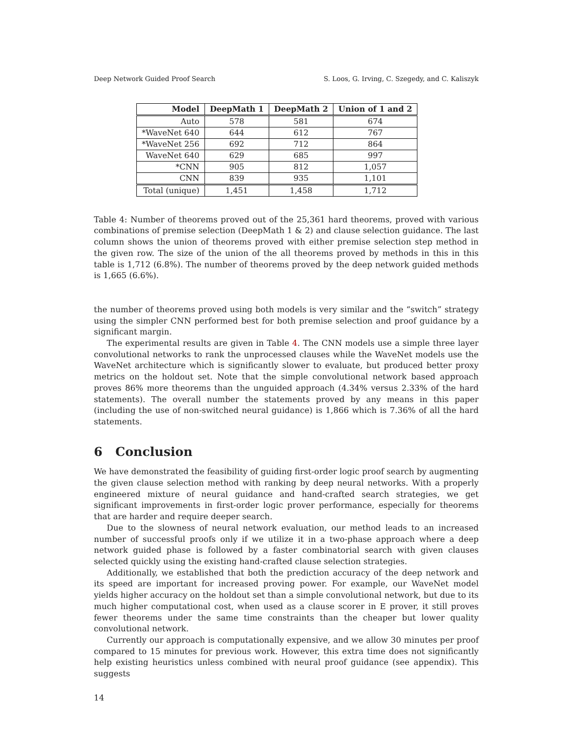Deep Network Guided Proof Search S. Loos, G. Irving, C. Szegedy, and C. Kaliszyk
| Model | DeepMath 1 | DeepMath 2 | Union of 1 and 2 |
| --- | --- | --- | --- |
| Auto | 578 | 581 | 674 |
| *WaveNet 640 | 644 | 612 | 767 |
| *WaveNet 256 | 692 | 712 | 864 |
| WaveNet 640 | 629 | 685 | 997 |
| *CNN | 905 | 812 | 1,057 |
| CNN | 839 | 935 | 1,101 |
| Total (unique) | 1,451 | 1,458 | 1,712 |
Table 4: Number of theorems proved out of the 25,361 hard theorems, proved with various combinations of premise selection (DeepMath 1 & 2) and clause selection guidance. The last column shows the union of theorems proved with either premise selection step method in the given row. The size of the union of the all theorems proved by methods in this in this table is 1,712 (6.8%). The number of theorems proved by the deep network guided methods is 1,665 (6.6%).
the number of theorems proved using both models is very similar and the “switch” strategy using the simpler CNN performed best for both premise selection and proof guidance by a significant margin.
The experimental results are given in Table 4. The CNN models use a simple three layer convolutional networks to rank the unprocessed clauses while the WaveNet models use the WaveNet architecture which is significantly slower to evaluate, but produced better proxy metrics on the holdout set. Note that the simple convolutional network based approach proves 86% more theorems than the unguided approach (4.34% versus 2.33% of the hard statements). The overall number the statements proved by any means in this paper (including the use of non-switched neural guidance) is 1,866 which is 7.36% of all the hard statements.
6 Conclusion
We have demonstrated the feasibility of guiding first-order logic proof search by augmenting the given clause selection method with ranking by deep neural networks. With a properly engineered mixture of neural guidance and hand-crafted search strategies, we get significant improvements in first-order logic prover performance, especially for theorems that are harder and require deeper search.
Due to the slowness of neural network evaluation, our method leads to an increased number of successful proofs only if we utilize it in a two-phase approach where a deep network guided phase is followed by a faster combinatorial search with given clauses selected quickly using the existing hand-crafted clause selection strategies.
Additionally, we established that both the prediction accuracy of the deep network and its speed are important for increased proving power. For example, our WaveNet model yields higher accuracy on the holdout set than a simple convolutional network, but due to its much higher computational cost, when used as a clause scorer in E prover, it still proves fewer theorems under the same time constraints than the cheaper but lower quality convolutional network.
Currently our approach is computationally expensive, and we allow 30 minutes per proof compared to 15 minutes for previous work. However, this extra time does not significantly help existing heuristics unless combined with neural proof guidance (see appendix). This suggests
14